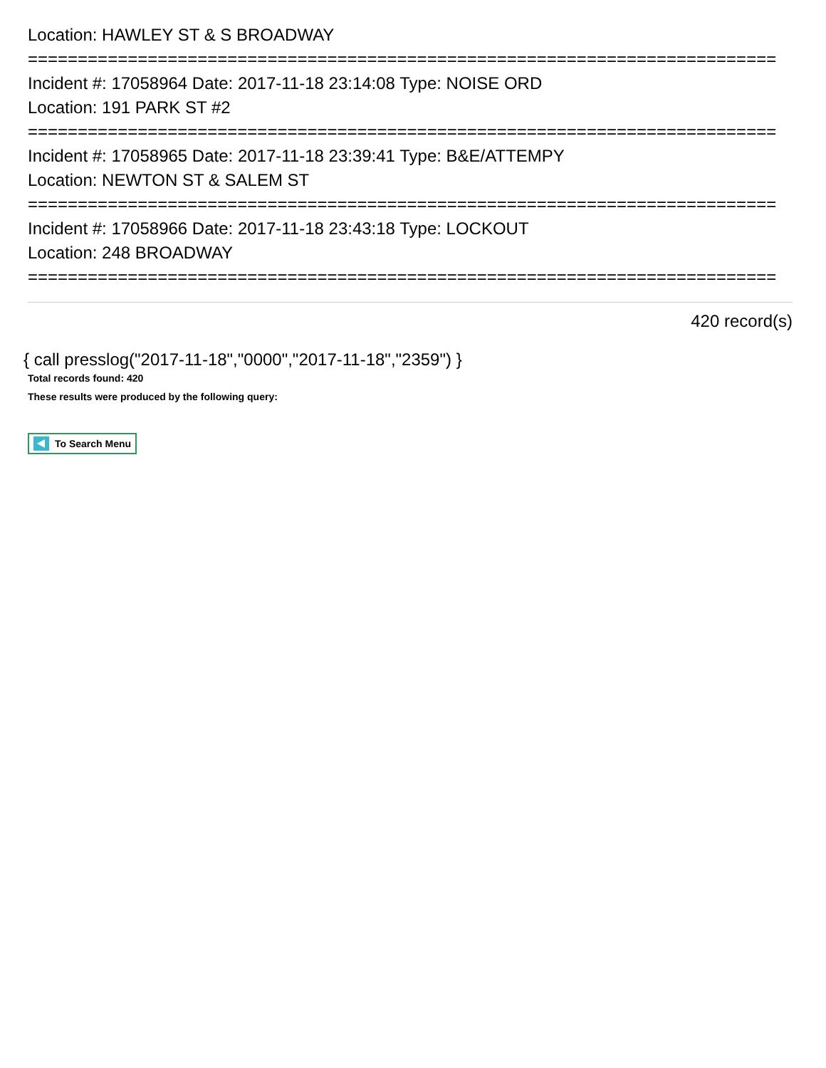Location: HAWLEY ST & S BROADWAY
===========================================================================
Incident #: 17058964 Date: 2017-11-18 23:14:08 Type: NOISE ORD
Location: 191 PARK ST #2
===========================================================================
Incident #: 17058965 Date: 2017-11-18 23:39:41 Type: B&E/ATTEMPY
Location: NEWTON ST & SALEM ST
===========================================================================
Incident #: 17058966 Date: 2017-11-18 23:43:18 Type: LOCKOUT
Location: 248 BROADWAY
===========================================================================
420 record(s)
{ call presslog("2017-11-18","0000","2017-11-18","2359") }
Total records found: 420
These results were produced by the following query:
To Search Menu